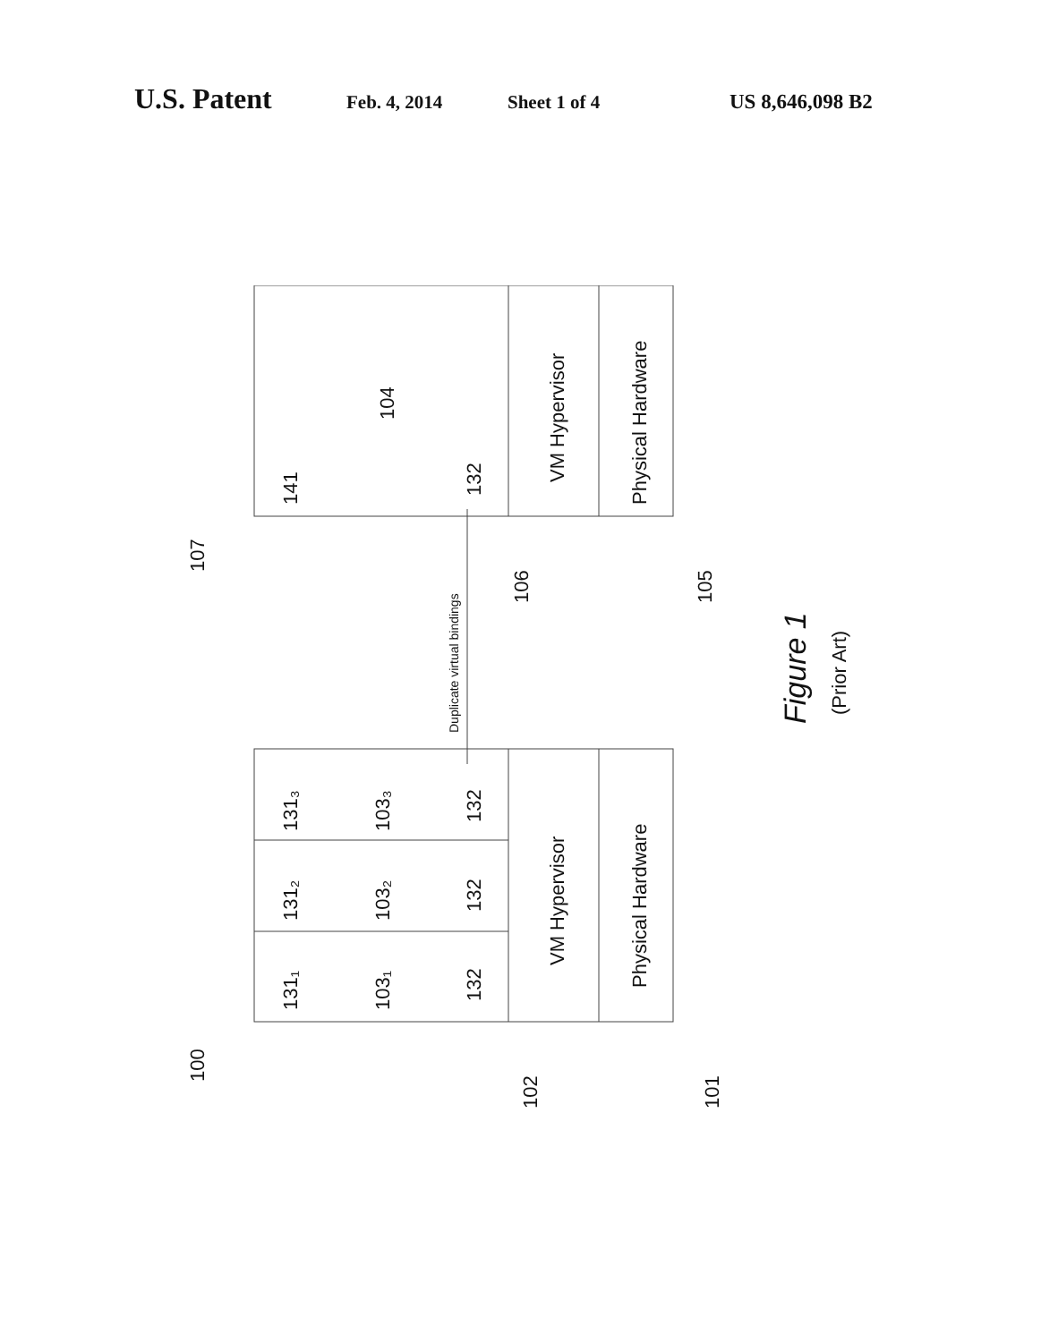U.S. Patent Feb. 4, 2014 Sheet 1 of 4 US 8,646,098 B2
104
141
132
VM Hypervisor
Physical Hardware
VM Hypervisor
Physical Hardware
131₃
131₂
131₁
103₃
103₂
103₁
132
132
132
107
100
106
105
102
101
Duplicate virtual bindings
Figure 1
(Prior Art)